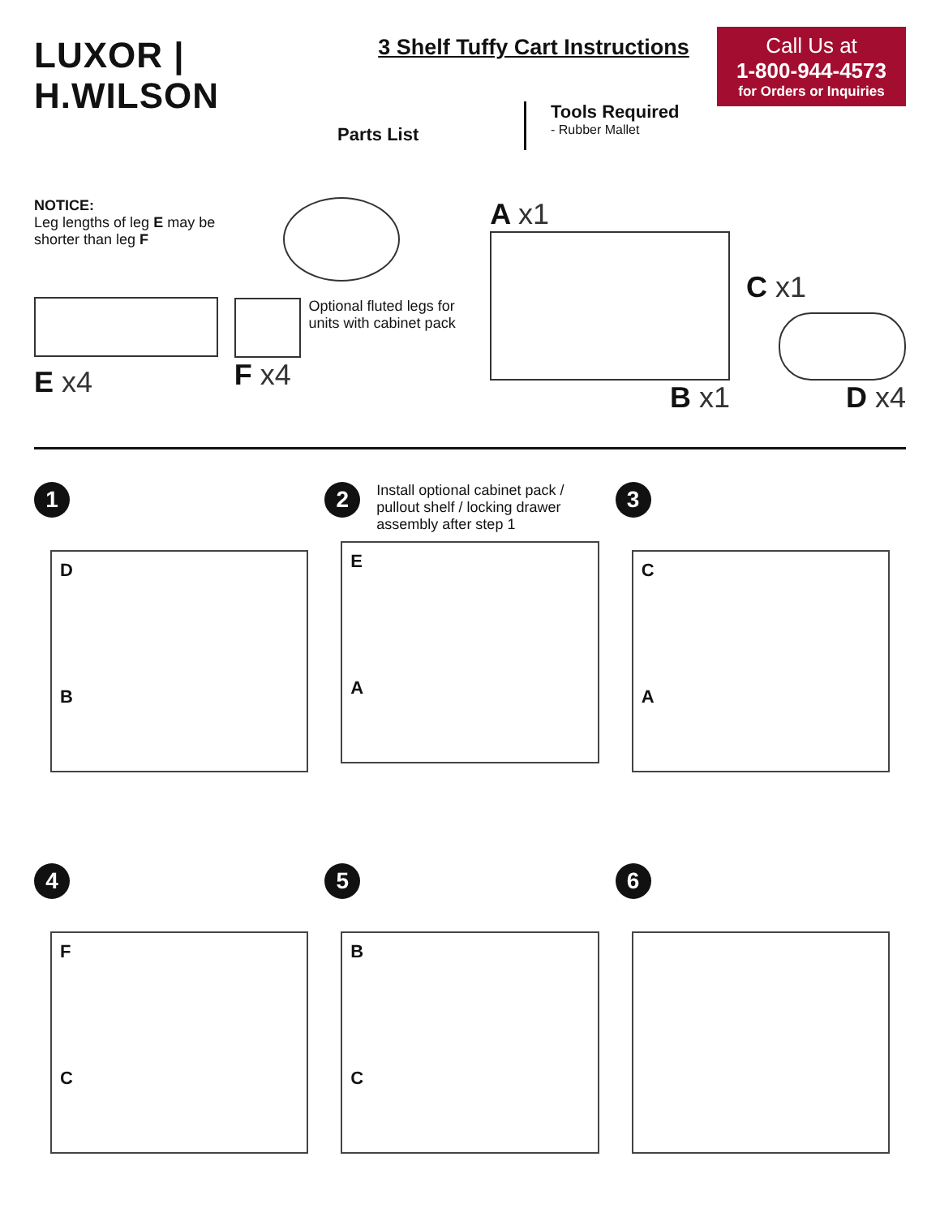LUXOR | H.WILSON
3 Shelf Tuffy Cart Instructions
Call Us at
1-800-944-4573
for Orders or Inquiries
Parts List
Tools Required
- Rubber Mallet
NOTICE:
Leg lengths of leg E may be shorter than leg F
E x4
Optional fluted legs for units with cabinet pack
F x4
A x1
B x1
C x1
D x4
1
D
B
2 Install optional cabinet pack / pullout shelf / locking drawer assembly after step 1
E
A
3
C
A
4
F
C
5
B
C
6